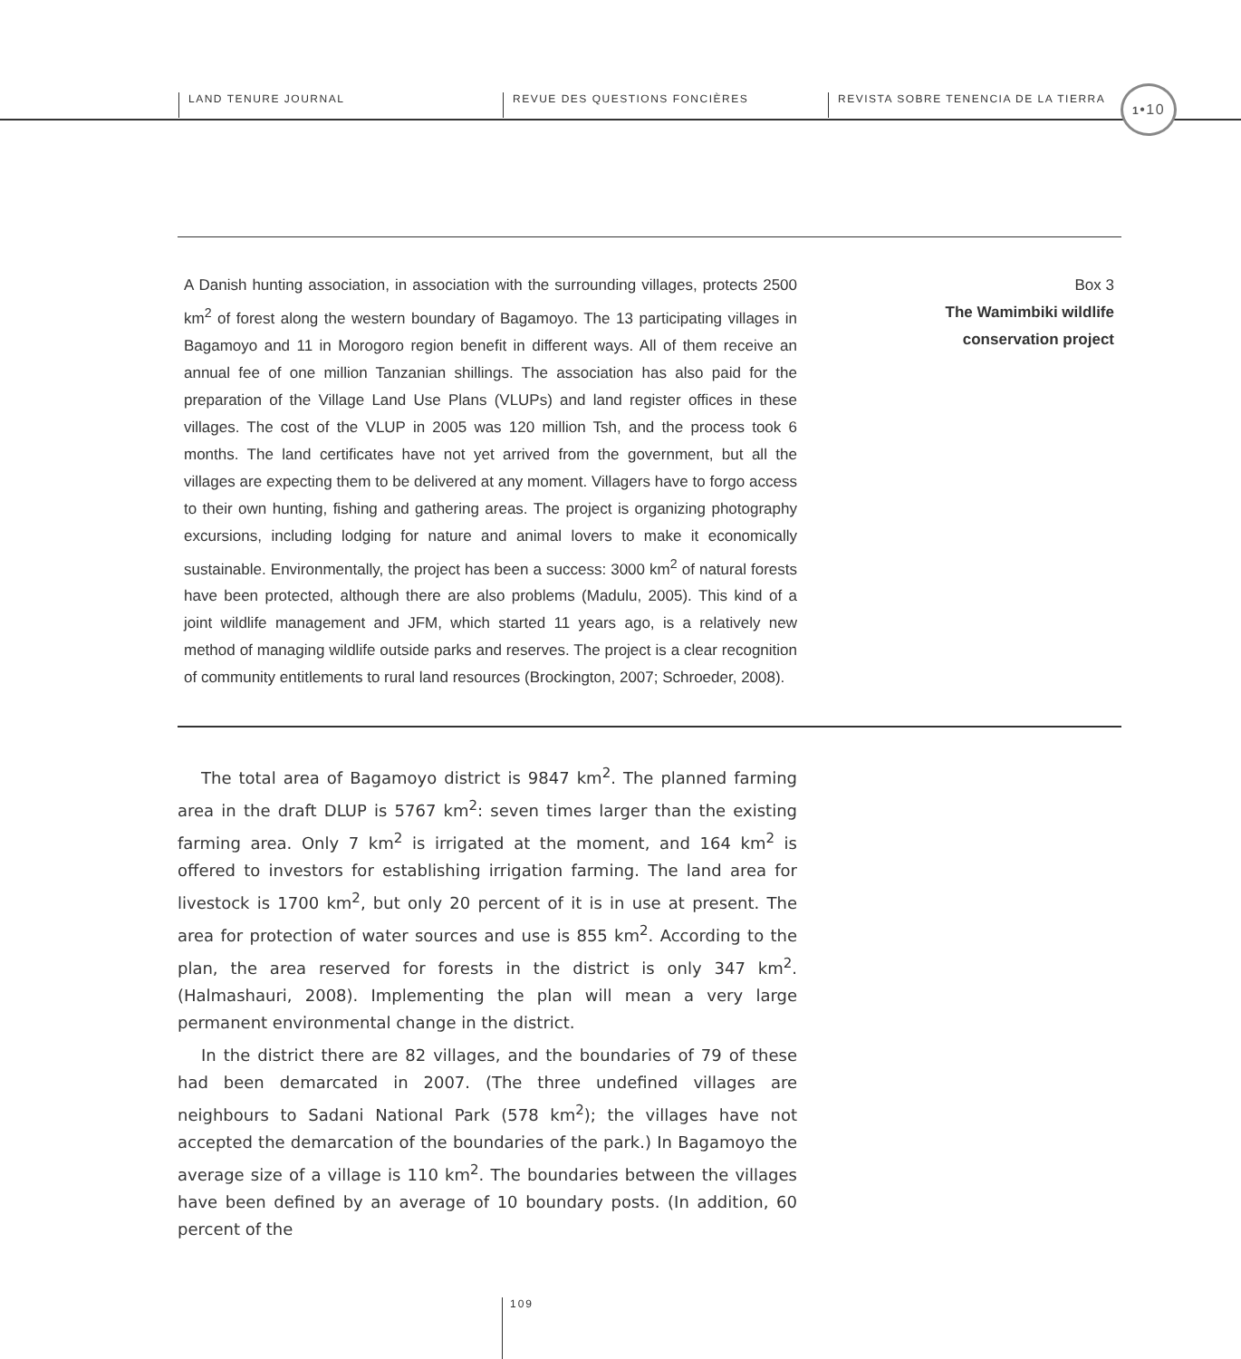LAND TENURE JOURNAL REVUE DES QUESTIONS FONCIÈRES
REVISTA SOBRE TENENCIA DE LA TIERRA
1•10
A Danish hunting association, in association with the surrounding villages, protects 2500 km<sup>2</sup> of forest along the western boundary of Bagamoyo. The 13 participating villages in Bagamoyo and 11 in Morogoro region benefit in different ways. All of them receive an annual fee of one million Tanzanian shillings. The association has also paid for the preparation of the Village Land Use Plans (VLUPs) and land register offices in these villages. The cost of the VLUP in 2005 was 120 million Tsh, and the process took 6 months. The land certificates have not yet arrived from the government, but all the villages are expecting them to be delivered at any moment. Villagers have to forgo access to their own hunting, fishing and gathering areas. The project is organizing photography excursions, including lodging for nature and animal lovers to make it economically sustainable. Environmentally, the project has been a success: 3000 km<sup>2</sup> of natural forests have been protected, although there are also problems (Madulu, 2005). This kind of a joint wildlife management and JFM, which started 11 years ago, is a relatively new method of managing wildlife outside parks and reserves. The project is a clear recognition of community entitlements to rural land resources (Brockington, 2007; Schroeder, 2008).
Box 3
The Wamimbiki wildlife
conservation project
The total area of Bagamoyo district is 9847 km<sup>2</sup>. The planned farming area in the draft DLUP is 5767 km<sup>2</sup>: seven times larger than the existing farming area. Only 7 km<sup>2</sup> is irrigated at the moment, and 164 km<sup>2</sup> is offered to investors for establishing irrigation farming. The land area for livestock is 1700 km<sup>2</sup>, but only 20 percent of it is in use at present. The area for protection of water sources and use is 855 km<sup>2</sup>. According to the plan, the area reserved for forests in the district is only 347 km<sup>2</sup>. (Halmashauri, 2008). Implementing the plan will mean a very large permanent environmental change in the district.
In the district there are 82 villages, and the boundaries of 79 of these had been demarcated in 2007. (The three undefined villages are neighbours to Sadani National Park (578 km<sup>2</sup>); the villages have not accepted the demarcation of the boundaries of the park.) In Bagamoyo the average size of a village is 110 km<sup>2</sup>. The boundaries between the villages have been defined by an average of 10 boundary posts. (In addition, 60 percent of the
109